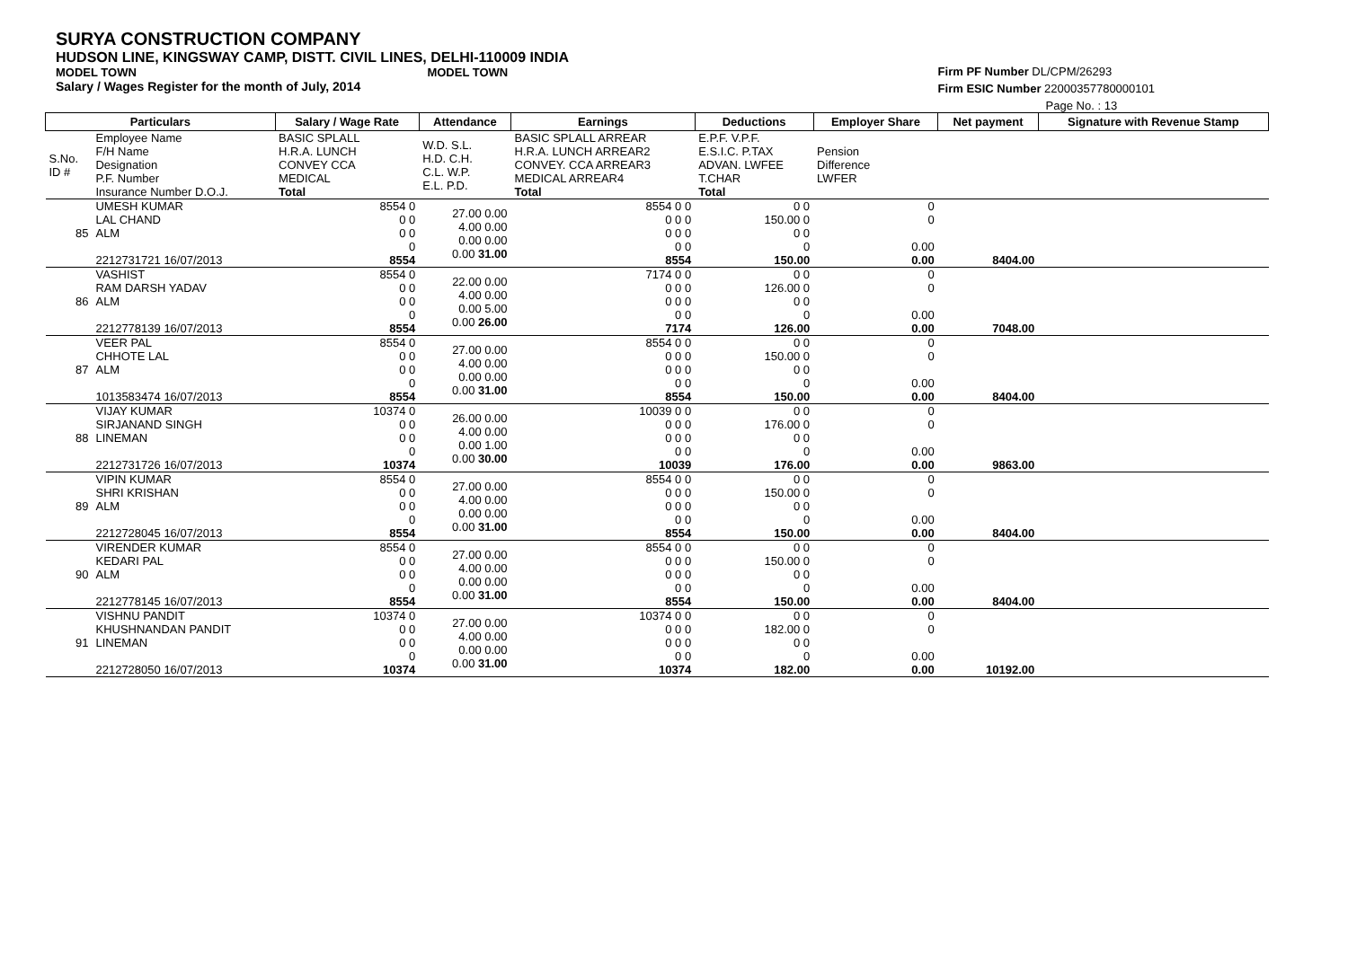SURYA CONSTRUCTION COMPANY
HUDSON LINE, KINGSWAY CAMP, DISTT. CIVIL LINES, DELHI-110009 INDIA
MODEL TOWN MODEL TOWN
Salary / Wages Register for the month of July, 2014
Firm PF Number DL/CPM/26293
Firm ESIC Number 22000357780000101
Page No. : 13
| Particulars | | Salary / Wage Rate | Attendance | Earnings | Deductions | Employer Share | Net payment | Signature with Revenue Stamp |
| --- | --- | --- | --- | --- | --- | --- | --- | --- |
| S.No. ID # | Employee Name F/H Name Designation P.F. Number Insurance Number D.O.J. | BASIC SPLALL H.R.A. LUNCH CONVEY CCA MEDICAL Total | W.D. S.L. H.D. C.H. C.L. W.P. E.L. P.D. | BASIC SPLALL ARREAR H.R.A. LUNCH ARREAR2 CONVEY. CCA ARREAR3 MEDICAL ARREAR4 Total | E.P.F. V.P.F. E.S.I.C. P.TAX ADVAN. LWFEE T.CHAR Total | Pension Difference LWFER | | |
| 85 | UMESH KUMAR LAL CHAND ALM 2212731721 16/07/2013 | 8554 0 0 0 0 0 0 8554 | 27.00 0.00 4.00 0.00 0.00 0.00 0.00 31.00 | 8554 0 0 0 0 0 0 0 0 0 0 8554 | 0 0 150.00 0 0 0 0 150.00 | 0 0 0.00 0.00 | 8404.00 | |
| 86 | VASHIST RAM DARSH YADAV ALM 2212778139 16/07/2013 | 8554 0 0 0 0 0 0 8554 | 22.00 0.00 4.00 0.00 0.00 5.00 0.00 26.00 | 7174 0 0 0 0 0 0 0 0 0 0 7174 | 0 0 126.00 0 0 0 0 126.00 | 0 0 0.00 0.00 | 7048.00 | |
| 87 | VEER PAL CHHOTE LAL ALM 1013583474 16/07/2013 | 8554 0 0 0 0 0 0 8554 | 27.00 0.00 4.00 0.00 0.00 0.00 0.00 31.00 | 8554 0 0 0 0 0 0 0 0 0 0 8554 | 0 0 150.00 0 0 0 0 150.00 | 0 0 0.00 0.00 | 8404.00 | |
| 88 | VIJAY KUMAR SIRJANAND SINGH LINEMAN 2212731726 16/07/2013 | 10374 0 0 0 0 0 0 10374 | 26.00 0.00 4.00 0.00 0.00 1.00 0.00 30.00 | 10039 0 0 0 0 0 0 0 0 0 0 10039 | 0 0 176.00 0 0 0 0 176.00 | 0 0 0.00 0.00 | 9863.00 | |
| 89 | VIPIN KUMAR SHRI KRISHAN ALM 2212728045 16/07/2013 | 8554 0 0 0 0 0 0 8554 | 27.00 0.00 4.00 0.00 0.00 0.00 0.00 31.00 | 8554 0 0 0 0 0 0 0 0 0 0 8554 | 0 0 150.00 0 0 0 0 150.00 | 0 0 0.00 0.00 | 8404.00 | |
| 90 | VIRENDER KUMAR KEDARI PAL ALM 2212778145 16/07/2013 | 8554 0 0 0 0 0 0 8554 | 27.00 0.00 4.00 0.00 0.00 0.00 0.00 31.00 | 8554 0 0 0 0 0 0 0 0 0 0 8554 | 0 0 150.00 0 0 0 0 150.00 | 0 0 0.00 0.00 | 8404.00 | |
| 91 | VISHNU PANDIT KHUSHNANDAN PANDIT LINEMAN 2212728050 16/07/2013 | 10374 0 0 0 0 0 0 10374 | 27.00 0.00 4.00 0.00 0.00 0.00 0.00 31.00 | 10374 0 0 0 0 0 0 0 0 0 0 10374 | 0 0 182.00 0 0 0 0 182.00 | 0 0 0.00 0.00 | 10192.00 | |